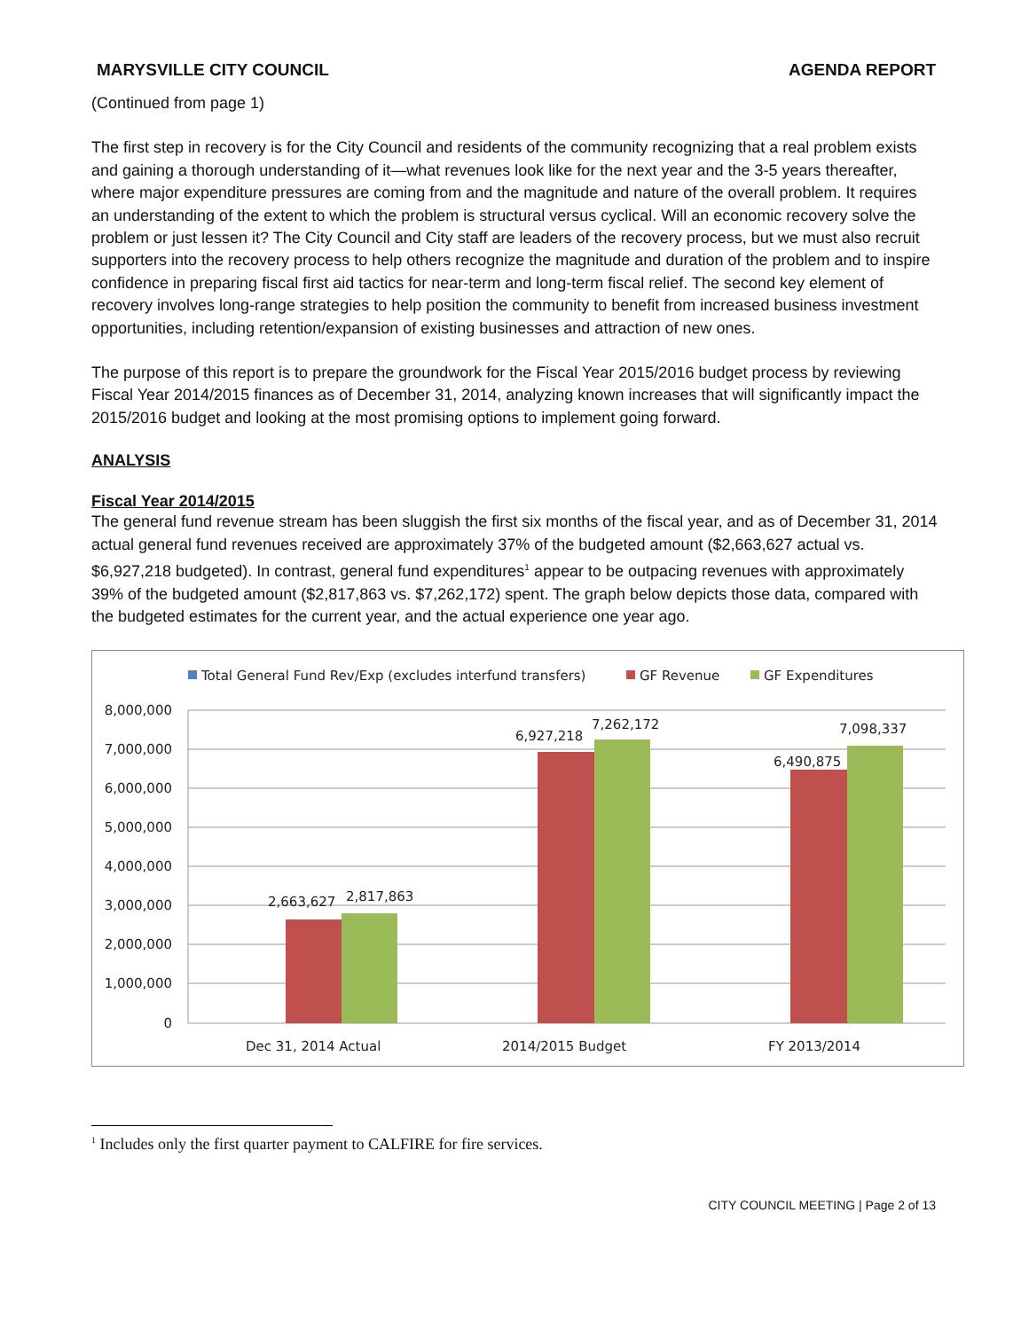MARYSVILLE CITY COUNCIL AGENDA REPORT
(Continued from page 1)
The first step in recovery is for the City Council and residents of the community recognizing that a real problem exists and gaining a thorough understanding of it—what revenues look like for the next year and the 3-5 years thereafter, where major expenditure pressures are coming from and the magnitude and nature of the overall problem. It requires an understanding of the extent to which the problem is structural versus cyclical. Will an economic recovery solve the problem or just lessen it? The City Council and City staff are leaders of the recovery process, but we must also recruit supporters into the recovery process to help others recognize the magnitude and duration of the problem and to inspire confidence in preparing fiscal first aid tactics for near-term and long-term fiscal relief. The second key element of recovery involves long-range strategies to help position the community to benefit from increased business investment opportunities, including retention/expansion of existing businesses and attraction of new ones.
The purpose of this report is to prepare the groundwork for the Fiscal Year 2015/2016 budget process by reviewing Fiscal Year 2014/2015 finances as of December 31, 2014, analyzing known increases that will significantly impact the 2015/2016 budget and looking at the most promising options to implement going forward.
ANALYSIS
Fiscal Year 2014/2015
The general fund revenue stream has been sluggish the first six months of the fiscal year, and as of December 31, 2014 actual general fund revenues received are approximately 37% of the budgeted amount ($2,663,627 actual vs. $6,927,218 budgeted). In contrast, general fund expenditures<sup>1</sup> appear to be outpacing revenues with approximately 39% of the budgeted amount ($2,817,863 vs. $7,262,172) spent. The graph below depicts those data, compared with the budgeted estimates for the current year, and the actual experience one year ago.
Total General Fund Rev/Exp (excludes interfund transfers)
GF Revenue
GF Expenditures
8,000,000
7,000,000
6,000,000
5,000,000
4,000,000
3,000,000
2,000,000
1,000,000
0
2,663,627
2,817,863
6,927,218
7,262,172
6,490,875
7,098,337
Dec 31, 2014 Actual
2014/2015 Budget
FY 2013/2014
<sup>1</sup> Includes only the first quarter payment to CALFIRE for fire services.
CITY COUNCIL MEETING | Page 2 of 13